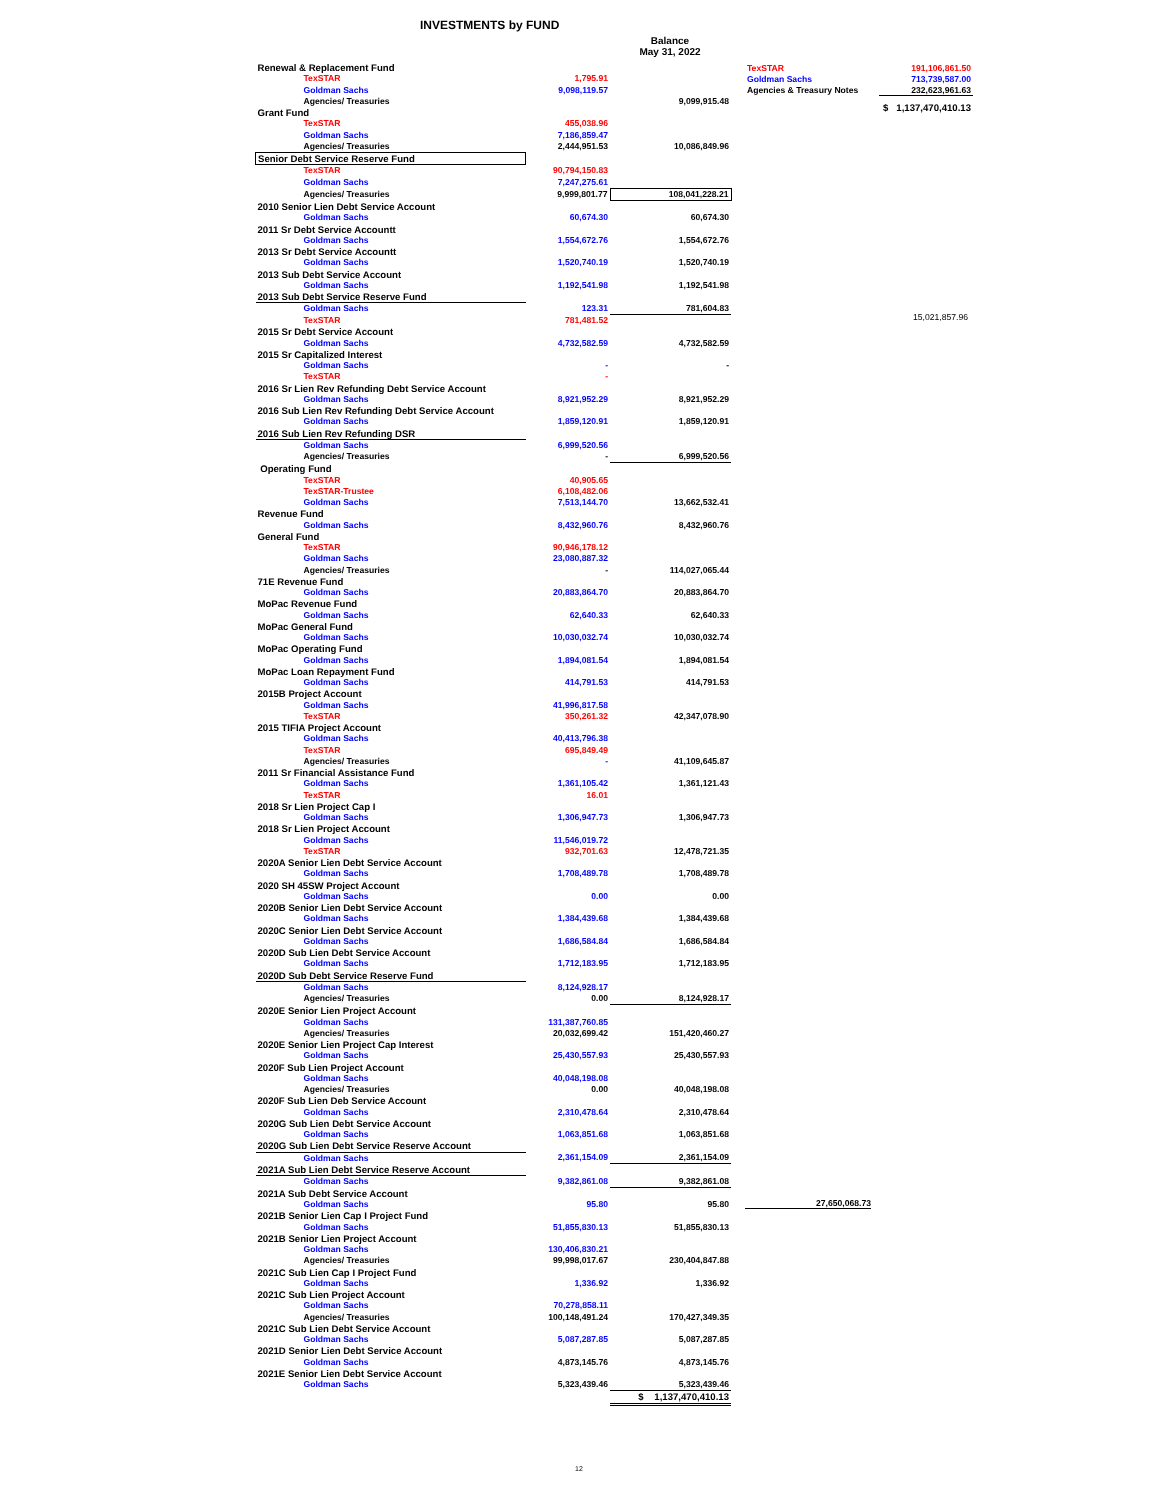INVESTMENTS by FUND
Balance
May 31, 2022
| Renewal & Replacement Fund | | |
| TexSTAR | 1,795.91 | |
| Goldman Sachs | 9,098,119.57 | |
| Agencies/ Treasuries | | 9,099,915.48 |
| Grant Fund | | |
| TexSTAR | 455,038.96 | |
| Goldman Sachs | 7,186,859.47 | |
| Agencies/ Treasuries | 2,444,951.53 | 10,086,849.96 |
| Senior Debt Service Reserve Fund | | |
| TexSTAR | 90,794,150.83 | |
| Goldman Sachs | 7,247,275.61 | |
| Agencies/ Treasuries | 9,999,801.77 | 108,041,228.21 |
| 2010 Senior Lien Debt Service Account | | |
| Goldman Sachs | 60,674.30 | 60,674.30 |
| 2011 Sr Debt Service Accountt | | |
| Goldman Sachs | 1,554,672.76 | 1,554,672.76 |
| 2013 Sr Debt Service Accountt | | |
| Goldman Sachs | 1,520,740.19 | 1,520,740.19 |
| 2013 Sub Debt Service Account | | |
| Goldman Sachs | 1,192,541.98 | 1,192,541.98 |
| 2013 Sub Debt Service Reserve Fund | | |
| Goldman Sachs | 123.31 | 781,604.83 |
| TexSTAR | 781,481.52 | |
| 2015 Sr Debt Service Account | | |
| Goldman Sachs | 4,732,582.59 | 4,732,582.59 |
| 2015 Sr Capitalized Interest | | |
| Goldman Sachs | - | - |
| TexSTAR | - | |
| 2016 Sr Lien Rev Refunding Debt Service Account | | |
| Goldman Sachs | 8,921,952.29 | 8,921,952.29 |
| 2016 Sub Lien Rev Refunding Debt Service Account | | |
| Goldman Sachs | 1,859,120.91 | 1,859,120.91 |
| 2016 Sub Lien Rev Refunding DSR | | |
| Goldman Sachs | 6,999,520.56 | |
| Agencies/ Treasuries | - | 6,999,520.56 |
| Operating Fund | | |
| TexSTAR | 40,905.65 | |
| TexSTAR-Trustee | 6,108,482.06 | |
| Goldman Sachs | 7,513,144.70 | 13,662,532.41 |
| Revenue Fund | | |
| Goldman Sachs | 8,432,960.76 | 8,432,960.76 |
| General Fund | | |
| TexSTAR | 90,946,178.12 | |
| Goldman Sachs | 23,080,887.32 | |
| Agencies/ Treasuries | - | 114,027,065.44 |
| 71E Revenue Fund | | |
| Goldman Sachs | 20,883,864.70 | 20,883,864.70 |
| MoPac Revenue Fund | | |
| Goldman Sachs | 62,640.33 | 62,640.33 |
| MoPac General Fund | | |
| Goldman Sachs | 10,030,032.74 | 10,030,032.74 |
| MoPac Operating Fund | | |
| Goldman Sachs | 1,894,081.54 | 1,894,081.54 |
| MoPac Loan Repayment Fund | | |
| Goldman Sachs | 414,791.53 | 414,791.53 |
| 2015B Project Account | | |
| Goldman Sachs | 41,996,817.58 | |
| TexSTAR | 350,261.32 | 42,347,078.90 |
| 2015 TIFIA Project Account | | |
| Goldman Sachs | 40,413,796.38 | |
| TexSTAR | 695,849.49 | |
| Agencies/ Treasuries | - | 41,109,645.87 |
| 2011 Sr Financial Assistance Fund | | |
| Goldman Sachs | 1,361,105.42 | 1,361,121.43 |
| TexSTAR | 16.01 | |
| 2018 Sr Lien Project Cap I | | |
| Goldman Sachs | 1,306,947.73 | 1,306,947.73 |
| 2018 Sr Lien Project Account | | |
| Goldman Sachs | 11,546,019.72 | |
| TexSTAR | 932,701.63 | 12,478,721.35 |
| 2020A Senior Lien Debt Service Account | | |
| Goldman Sachs | 1,708,489.78 | 1,708,489.78 |
| 2020 SH 45SW Project Account | | |
| Goldman Sachs | 0.00 | 0.00 |
| 2020B Senior Lien Debt Service Account | | |
| Goldman Sachs | 1,384,439.68 | 1,384,439.68 |
| 2020C Senior Lien Debt Service Account | | |
| Goldman Sachs | 1,686,584.84 | 1,686,584.84 |
| 2020D Sub Lien Debt Service Account | | |
| Goldman Sachs | 1,712,183.95 | 1,712,183.95 |
| 2020D Sub Debt Service Reserve Fund | | |
| Goldman Sachs | 8,124,928.17 | |
| Agencies/ Treasuries | 0.00 | 8,124,928.17 |
| 2020E Senior Lien Project Account | | |
| Goldman Sachs | 131,387,760.85 | |
| Agencies/ Treasuries | 20,032,699.42 | 151,420,460.27 |
| 2020E Senior Lien Project Cap Interest | | |
| Goldman Sachs | 25,430,557.93 | 25,430,557.93 |
| 2020F Sub Lien Project Account | | |
| Goldman Sachs | 40,048,198.08 | |
| Agencies/ Treasuries | 0.00 | 40,048,198.08 |
| 2020F Sub Lien Deb Service Account | | |
| Goldman Sachs | 2,310,478.64 | 2,310,478.64 |
| 2020G Sub Lien Debt Service Account | | |
| Goldman Sachs | 1,063,851.68 | 1,063,851.68 |
| 2020G Sub Lien Debt Service Reserve Account | | |
| Goldman Sachs | 2,361,154.09 | 2,361,154.09 |
| 2021A Sub Lien Debt Service Reserve Account | | |
| Goldman Sachs | 9,382,861.08 | 9,382,861.08 |
| 2021A Sub Debt Service Account | | |
| Goldman Sachs | 95.80 | 95.80 |
| 2021B Senior Lien Cap I Project Fund | | |
| Goldman Sachs | 51,855,830.13 | 51,855,830.13 |
| 2021B Senior Lien Project Account | | |
| Goldman Sachs | 130,406,830.21 | |
| Agencies/ Treasuries | 99,998,017.67 | 230,404,847.88 |
| 2021C Sub Lien Cap I Project Fund | | |
| Goldman Sachs | 1,336.92 | 1,336.92 |
| 2021C Sub Lien Project Account | | |
| Goldman Sachs | 70,278,858.11 | |
| Agencies/ Treasuries | 100,148,491.24 | 170,427,349.35 |
| 2021C Sub Lien Debt Service Account | | |
| Goldman Sachs | 5,087,287.85 | 5,087,287.85 |
| 2021D Senior Lien Debt Service Account | | |
| Goldman Sachs | 4,873,145.76 | 4,873,145.76 |
| 2021E Senior Lien Debt Service Account | | |
| Goldman Sachs | 5,323,439.46 | 5,323,439.46 |
| | | $ 1,137,470,410.13 |
| TexSTAR | 191,106,861.50 |
| Goldman Sachs | 713,739,587.00 |
| Agencies & Treasury Notes | 232,623,961.63 |
| | $ 1,137,470,410.13 |
15,021,857.96
27,650,068.73
12